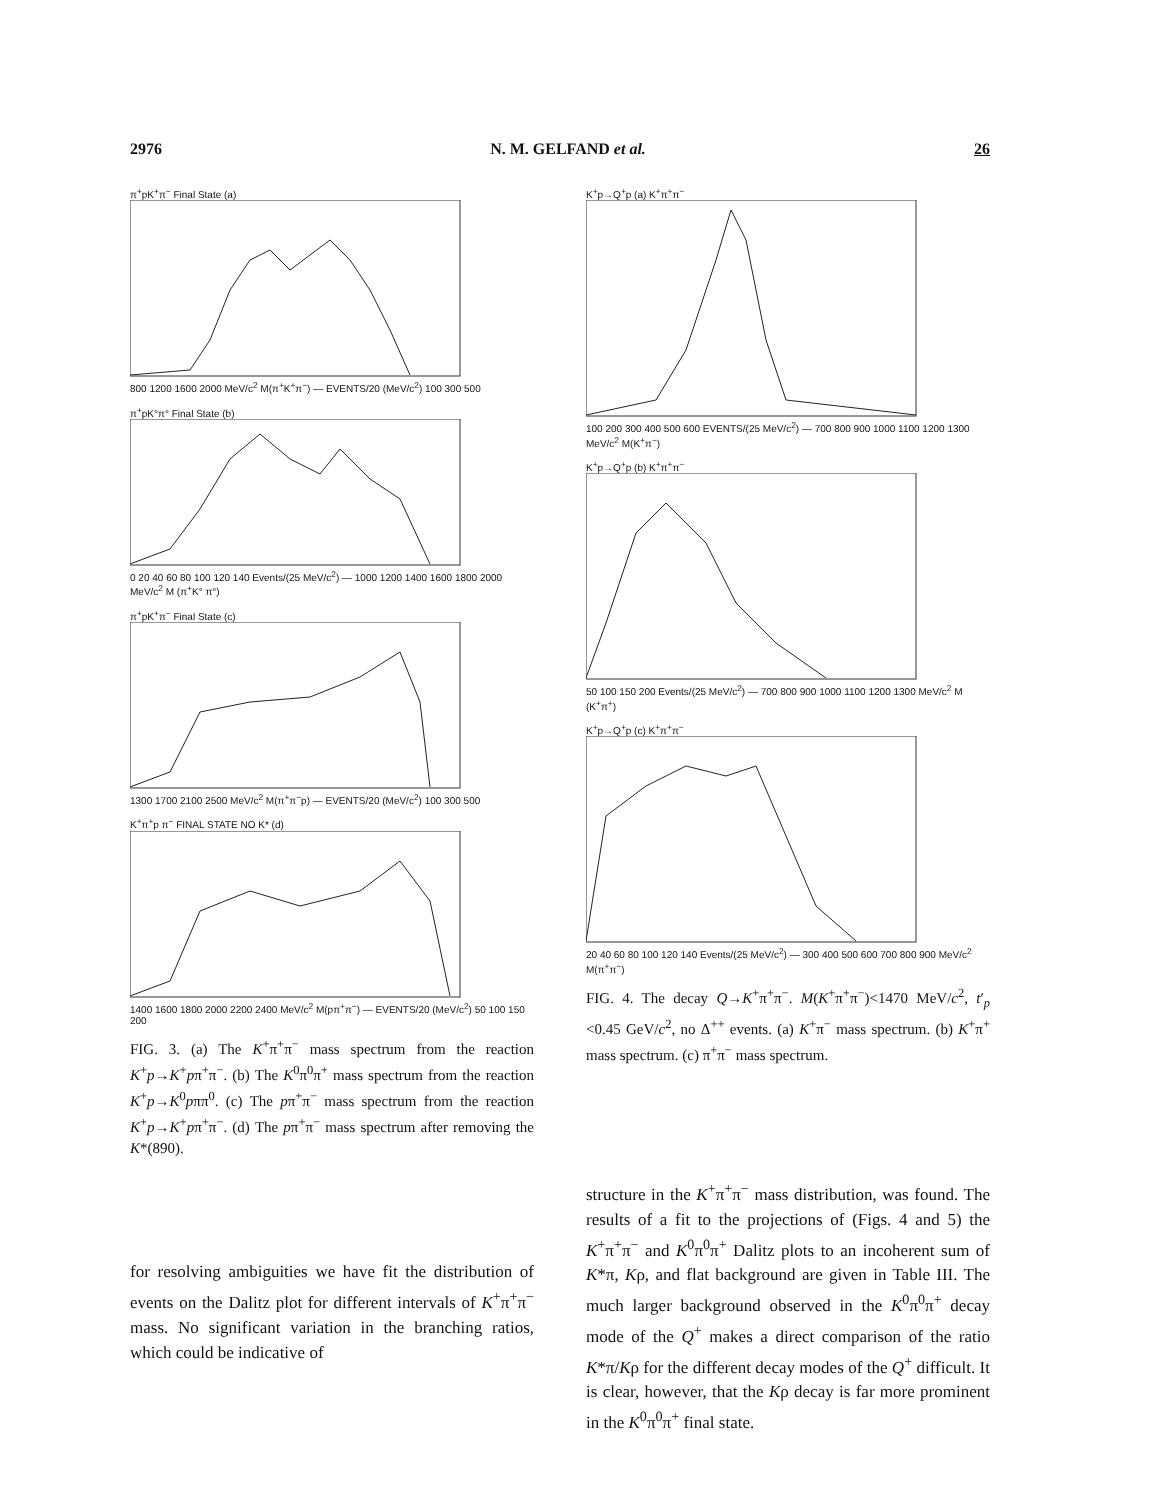2976 N. M. GELFAND et al. 26
π<sup>+</sup>pK<sup>+</sup>π<sup>−</sup> Final State (a)
800 1200 1600 2000 MeV/c<sup>2</sup> M(π<sup>+</sup>K<sup>+</sup>π<sup>−</sup>) — EVENTS/20 (MeV/c<sup>2</sup>) 100 300 500
π<sup>+</sup>pK°π° Final State (b)
0 20 40 60 80 100 120 140 Events/(25 MeV/c<sup>2</sup>) — 1000 1200 1400 1600 1800 2000 MeV/c<sup>2</sup> M (π<sup>+</sup>K° π°)
π<sup>+</sup>pK<sup>+</sup>π<sup>−</sup> Final State (c)
1300 1700 2100 2500 MeV/c<sup>2</sup> M(π<sup>+</sup>π<sup>−</sup>p) — EVENTS/20 (MeV/c<sup>2</sup>) 100 300 500
K<sup>+</sup>π<sup>+</sup>p π<sup>−</sup> FINAL STATE NO K* (d)
1400 1600 1800 2000 2200 2400 MeV/c<sup>2</sup> M(pπ<sup>+</sup>π<sup>−</sup>) — EVENTS/20 (MeV/c<sup>2</sup>) 50 100 150 200
FIG. 3. (a) The K<sup>+</sup>π<sup>+</sup>π<sup>−</sup> mass spectrum from the reaction K<sup>+</sup>p→K<sup>+</sup>pπ<sup>+</sup>π<sup>−</sup>. (b) The K<sup>0</sup>π<sup>0</sup>π<sup>+</sup> mass spectrum from the reaction K<sup>+</sup>p→K<sup>0</sup>pππ<sup>0</sup>. (c) The pπ<sup>+</sup>π<sup>−</sup> mass spectrum from the reaction K<sup>+</sup>p→K<sup>+</sup>pπ<sup>+</sup>π<sup>−</sup>. (d) The pπ<sup>+</sup>π<sup>−</sup> mass spectrum after removing the K*(890).
for resolving ambiguities we have fit the distribution of events on the Dalitz plot for different intervals of K<sup>+</sup>π<sup>+</sup>π<sup>−</sup> mass. No significant variation in the branching ratios, which could be indicative of
K<sup>+</sup>p→Q<sup>+</sup>p (a) K<sup>+</sup>π<sup>+</sup>π<sup>−</sup>
100 200 300 400 500 600 EVENTS/(25 MeV/c<sup>2</sup>) — 700 800 900 1000 1100 1200 1300 MeV/c<sup>2</sup> M(K<sup>+</sup>π<sup>−</sup>)
K<sup>+</sup>p→Q<sup>+</sup>p (b) K<sup>+</sup>π<sup>+</sup>π<sup>−</sup>
50 100 150 200 Events/(25 MeV/c<sup>2</sup>) — 700 800 900 1000 1100 1200 1300 MeV/c<sup>2</sup> M (K<sup>+</sup>π<sup>+</sup>)
K<sup>+</sup>p→Q<sup>+</sup>p (c) K<sup>+</sup>π<sup>+</sup>π<sup>−</sup>
20 40 60 80 100 120 140 Events/(25 MeV/c<sup>2</sup>) — 300 400 500 600 700 800 900 MeV/c<sup>2</sup> M(π<sup>+</sup>π<sup>−</sup>)
FIG. 4. The decay Q→K<sup>+</sup>π<sup>+</sup>π<sup>−</sup>. M(K<sup>+</sup>π<sup>+</sup>π<sup>−</sup>)<1470 MeV/c<sup>2</sup>, t′<sub>p</sub> <0.45 GeV/c<sup>2</sup>, no Δ<sup>++</sup> events. (a) K<sup>+</sup>π<sup>−</sup> mass spectrum. (b) K<sup>+</sup>π<sup>+</sup> mass spectrum. (c) π<sup>+</sup>π<sup>−</sup> mass spectrum.
structure in the K<sup>+</sup>π<sup>+</sup>π<sup>−</sup> mass distribution, was found. The results of a fit to the projections of (Figs. 4 and 5) the K<sup>+</sup>π<sup>+</sup>π<sup>−</sup> and K<sup>0</sup>π<sup>0</sup>π<sup>+</sup> Dalitz plots to an incoherent sum of K*π, Kρ, and flat background are given in Table III. The much larger background observed in the K<sup>0</sup>π<sup>0</sup>π<sup>+</sup> decay mode of the Q<sup>+</sup> makes a direct comparison of the ratio K*π/Kρ for the different decay modes of the Q<sup>+</sup> difficult. It is clear, however, that the Kρ decay is far more prominent in the K<sup>0</sup>π<sup>0</sup>π<sup>+</sup> final state.